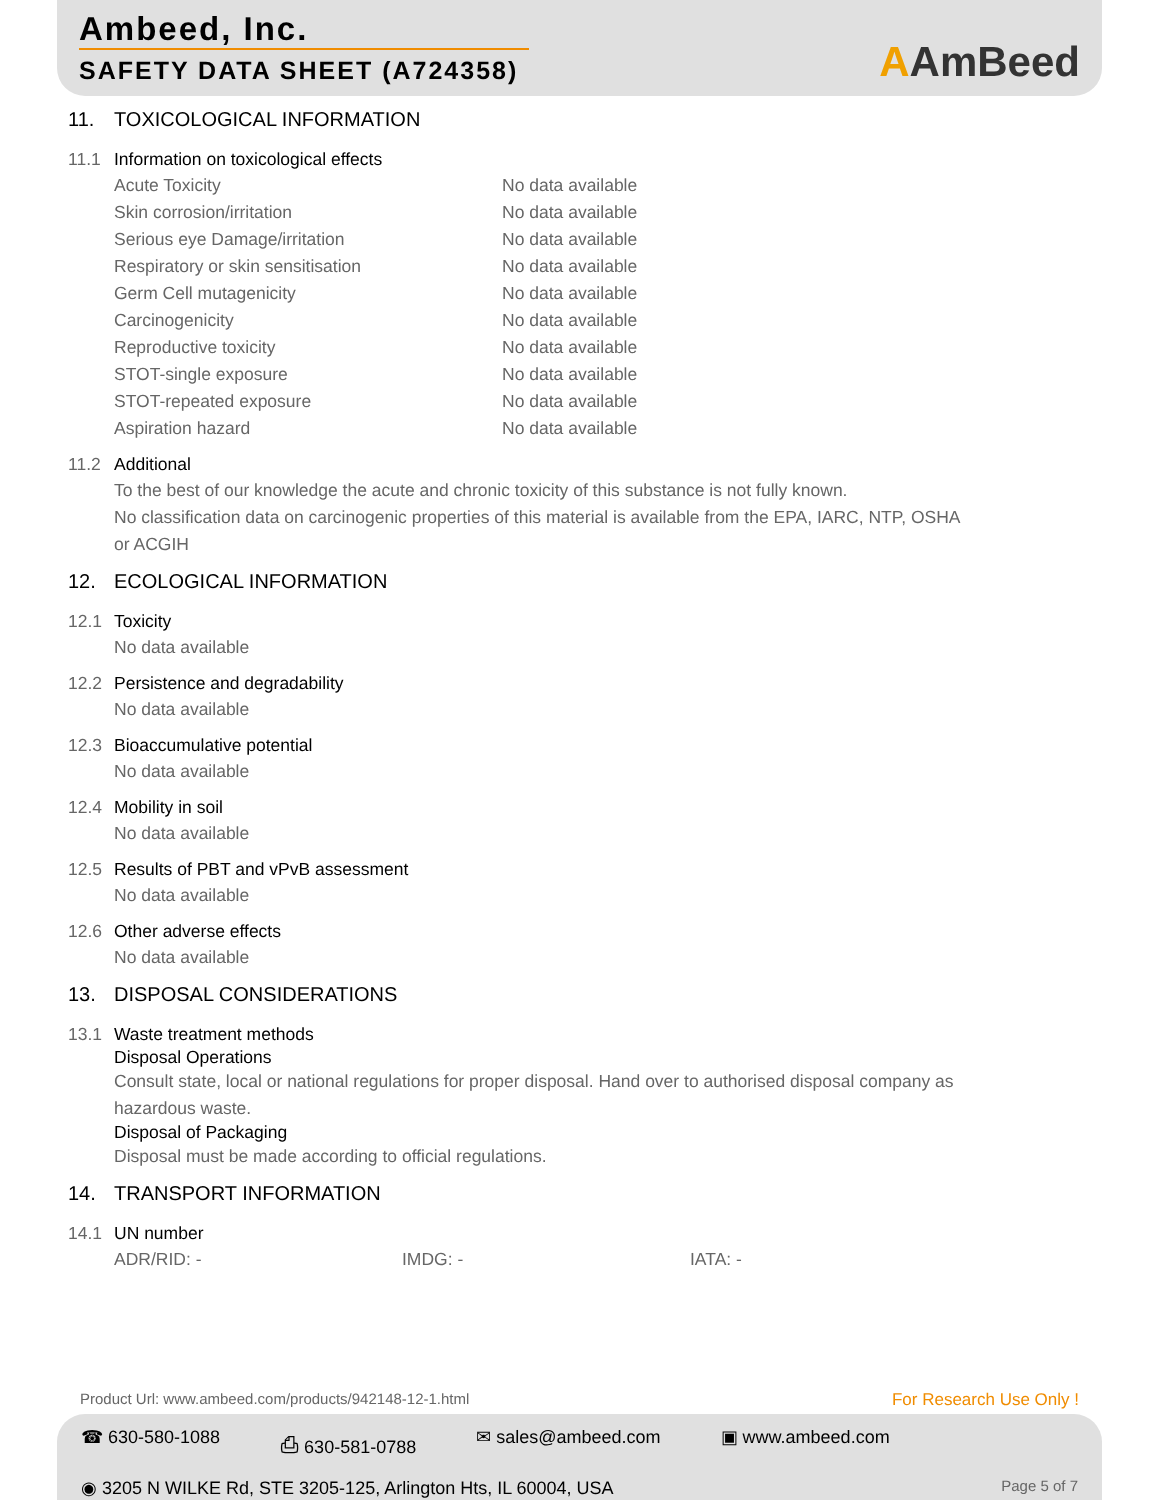Ambeed, Inc.
SAFETY DATA SHEET (A724358)
AAmBeed
11. TOXICOLOGICAL INFORMATION
11.1 Information on toxicological effects
Acute Toxicity No data available
Skin corrosion/irritation No data available
Serious eye Damage/irritation No data available
Respiratory or skin sensitisation No data available
Germ Cell mutagenicity No data available
Carcinogenicity No data available
Reproductive toxicity No data available
STOT-single exposure No data available
STOT-repeated exposure No data available
Aspiration hazard No data available
11.2 Additional
To the best of our knowledge the acute and chronic toxicity of this substance is not fully known.
No classification data on carcinogenic properties of this material is available from the EPA, IARC, NTP, OSHA
or ACGIH
12. ECOLOGICAL INFORMATION
12.1 Toxicity
No data available
12.2 Persistence and degradability
No data available
12.3 Bioaccumulative potential
No data available
12.4 Mobility in soil
No data available
12.5 Results of PBT and vPvB assessment
No data available
12.6 Other adverse effects
No data available
13. DISPOSAL CONSIDERATIONS
13.1 Waste treatment methods
Disposal Operations
Consult state, local or national regulations for proper disposal. Hand over to authorised disposal company as
hazardous waste.
Disposal of Packaging
Disposal must be made according to official regulations.
14. TRANSPORT INFORMATION
14.1 UN number
ADR/RID: - IMDG: - IATA: -
Product Url: www.ambeed.com/products/942148-12-1.html For Research Use Only !
☎ 630-580-1088 ⎙ 630-581-0788 ✉ sales@ambeed.com ▣ www.ambeed.com
◉ 3205 N WILKE Rd, STE 3205-125, Arlington Hts, IL 60004, USA Page 5 of 7